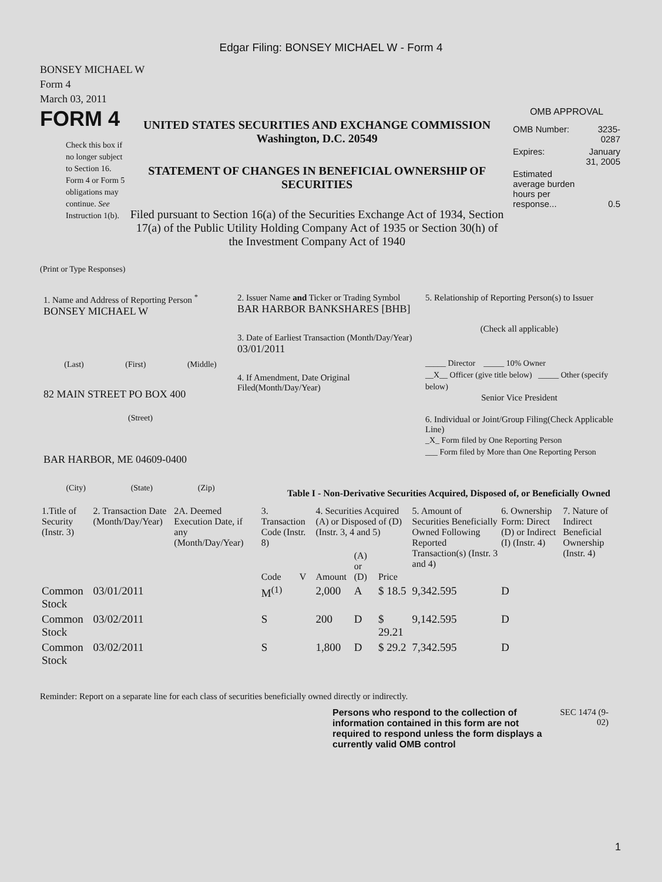Edgar Filing: BONSEY MICHAEL W - Form 4
BONSEY MICHAEL W
Form 4
March 03, 2011
FORM 4
Check this box if no longer subject to Section 16. Form 4 or Form 5 obligations may continue. See Instruction 1(b).
UNITED STATES SECURITIES AND EXCHANGE COMMISSION
Washington, D.C. 20549
STATEMENT OF CHANGES IN BENEFICIAL OWNERSHIP OF SECURITIES
Filed pursuant to Section 16(a) of the Securities Exchange Act of 1934, Section 17(a) of the Public Utility Holding Company Act of 1935 or Section 30(h) of the Investment Company Act of 1940
OMB APPROVAL
| OMB Number: | 3235-0287 |
| Expires: | January 31, 2005 |
| Estimated average burden hours per response... | 0.5 |
(Print or Type Responses)
1. Name and Address of Reporting Person <sup>*</sup>
BONSEY MICHAEL W
(Last) (First) (Middle)
82 MAIN STREET PO BOX 400
(Street)
BAR HARBOR, ME 04609-0400
(City) (State) (Zip)
2. Issuer Name and Ticker or Trading Symbol
BAR HARBOR BANKSHARES [BHB]
3. Date of Earliest Transaction (Month/Day/Year)
03/01/2011
4. If Amendment, Date Original Filed(Month/Day/Year)
5. Relationship of Reporting Person(s) to Issuer
(Check all applicable)
_____ Director _____ 10% Owner
__X__ Officer (give title below) _____ Other (specify below)
Senior Vice President
6. Individual or Joint/Group Filing(Check Applicable Line)
_X_ Form filed by One Reporting Person
___ Form filed by More than One Reporting Person
Table I - Non-Derivative Securities Acquired, Disposed of, or Beneficially Owned
| 1.Title of Security (Instr. 3) | 2. Transaction Date (Month/Day/Year) | 2A. Deemed Execution Date, if any (Month/Day/Year) | 3. Transaction Code (Instr. 8) | | 4. Securities Acquired (A) or Disposed of (D) (Instr. 3, 4 and 5) | | | 5. Amount of Securities Beneficially Owned Following Reported Transaction(s) (Instr. 3 and 4) | 6. Ownership Form: Direct (D) or Indirect (I) (Instr. 4) | 7. Nature of Indirect Beneficial Ownership (Instr. 4) |
| --- | --- | --- | --- | --- | --- | --- | --- | --- | --- | --- |
| | | | Code | V | Amount | (A) or (D) | Price | | | |
| Common Stock | 03/01/2011 | | M<sup>(1)</sup> | | 2,000 | A | $ 18.5 | 9,342.595 | D | |
| Common Stock | 03/02/2011 | | S | | 200 | D | $ 29.21 | 9,142.595 | D | |
| Common Stock | 03/02/2011 | | S | | 1,800 | D | $ 29.2 | 7,342.595 | D | |
Reminder: Report on a separate line for each class of securities beneficially owned directly or indirectly.
Persons who respond to the collection of information contained in this form are not required to respond unless the form displays a currently valid OMB control
SEC 1474 (9-02)
1